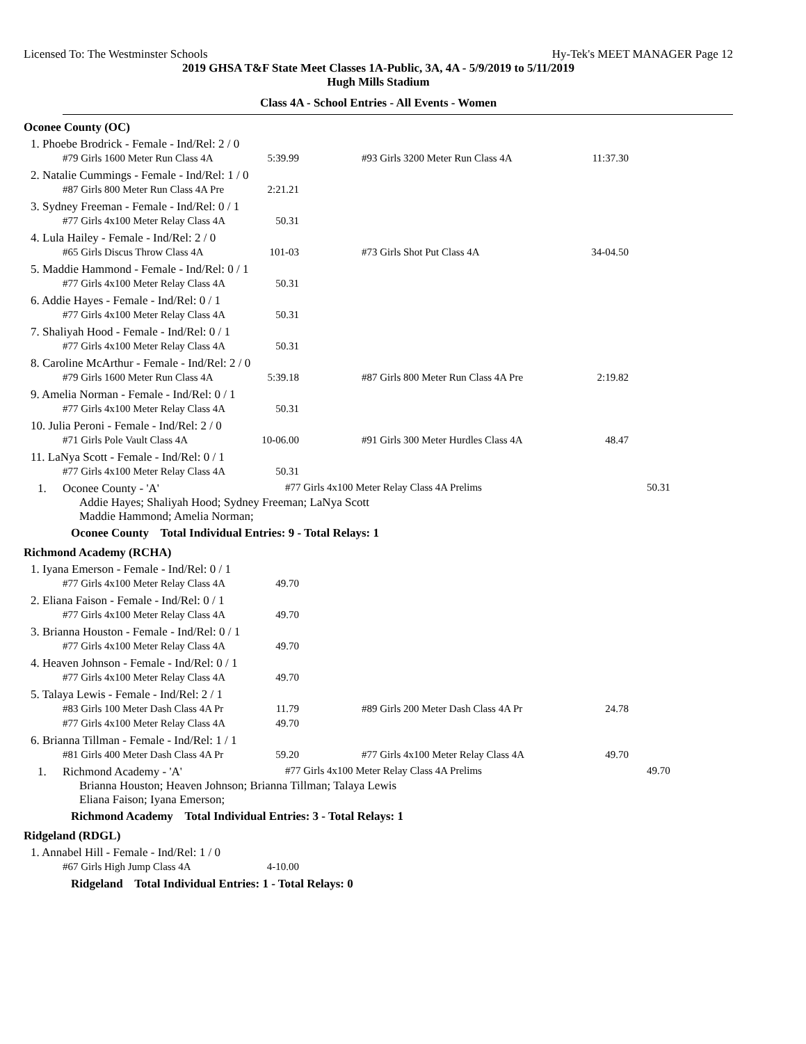Licensed To: The Westminster Schools Hy-Tek's MEET MANAGER Page 12
2019 GHSA T&F State Meet Classes 1A-Public, 3A, 4A - 5/9/2019 to 5/11/2019
Hugh Mills Stadium
Class 4A - School Entries - All Events - Women
Oconee County (OC)
1. Phoebe Brodrick - Female - Ind/Rel: 2 / 0
| #79 Girls 1600 Meter Run Class 4A | 5:39.99 | | #93 Girls 3200 Meter Run Class 4A | 11:37.30 |
2. Natalie Cummings - Female - Ind/Rel: 1 / 0
| #87 Girls 800 Meter Run Class 4A Pre | 2:21.21 |
3. Sydney Freeman - Female - Ind/Rel: 0 / 1
| #77 Girls 4x100 Meter Relay Class 4A | 50.31 |
4. Lula Hailey - Female - Ind/Rel: 2 / 0
| #65 Girls Discus Throw Class 4A | 101-03 | | #73 Girls Shot Put Class 4A | 34-04.50 |
5. Maddie Hammond - Female - Ind/Rel: 0 / 1
| #77 Girls 4x100 Meter Relay Class 4A | 50.31 |
6. Addie Hayes - Female - Ind/Rel: 0 / 1
| #77 Girls 4x100 Meter Relay Class 4A | 50.31 |
7. Shaliyah Hood - Female - Ind/Rel: 0 / 1
| #77 Girls 4x100 Meter Relay Class 4A | 50.31 |
8. Caroline McArthur - Female - Ind/Rel: 2 / 0
| #79 Girls 1600 Meter Run Class 4A | 5:39.18 | | #87 Girls 800 Meter Run Class 4A Pre | 2:19.82 |
9. Amelia Norman - Female - Ind/Rel: 0 / 1
| #77 Girls 4x100 Meter Relay Class 4A | 50.31 |
10. Julia Peroni - Female - Ind/Rel: 2 / 0
| #71 Girls Pole Vault Class 4A | 10-06.00 | | #91 Girls 300 Meter Hurdles Class 4A | 48.47 |
11. LaNya Scott - Female - Ind/Rel: 0 / 1
| #77 Girls 4x100 Meter Relay Class 4A | 50.31 |
1. Oconee County - 'A' #77 Girls 4x100 Meter Relay Class 4A Prelims 50.31
Addie Hayes; Shaliyah Hood; Sydney Freeman; LaNya Scott
Maddie Hammond; Amelia Norman;
Oconee County Total Individual Entries: 9 - Total Relays: 1
Richmond Academy (RCHA)
1. Iyana Emerson - Female - Ind/Rel: 0 / 1
| #77 Girls 4x100 Meter Relay Class 4A | 49.70 |
2. Eliana Faison - Female - Ind/Rel: 0 / 1
| #77 Girls 4x100 Meter Relay Class 4A | 49.70 |
3. Brianna Houston - Female - Ind/Rel: 0 / 1
| #77 Girls 4x100 Meter Relay Class 4A | 49.70 |
4. Heaven Johnson - Female - Ind/Rel: 0 / 1
| #77 Girls 4x100 Meter Relay Class 4A | 49.70 |
5. Talaya Lewis - Female - Ind/Rel: 2 / 1
| #83 Girls 100 Meter Dash Class 4A Pr | 11.79 | | #89 Girls 200 Meter Dash Class 4A Pr | 24.78 |
| #77 Girls 4x100 Meter Relay Class 4A | 49.70 | | | |
6. Brianna Tillman - Female - Ind/Rel: 1 / 1
| #81 Girls 400 Meter Dash Class 4A Pr | 59.20 | | #77 Girls 4x100 Meter Relay Class 4A | 49.70 |
1. Richmond Academy - 'A' #77 Girls 4x100 Meter Relay Class 4A Prelims 49.70
Brianna Houston; Heaven Johnson; Brianna Tillman; Talaya Lewis
Eliana Faison; Iyana Emerson;
Richmond Academy Total Individual Entries: 3 - Total Relays: 1
Ridgeland (RDGL)
1. Annabel Hill - Female - Ind/Rel: 1 / 0
| #67 Girls High Jump Class 4A | 4-10.00 |
Ridgeland Total Individual Entries: 1 - Total Relays: 0